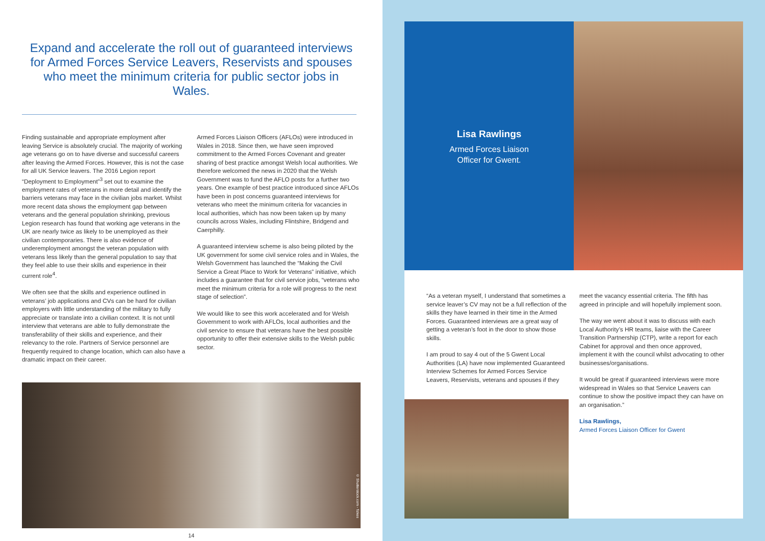Expand and accelerate the roll out of guaranteed interviews for Armed Forces Service Leavers, Reservists and spouses who meet the minimum criteria for public sector jobs in Wales.
Finding sustainable and appropriate employment after leaving Service is absolutely crucial. The majority of working age veterans go on to have diverse and successful careers after leaving the Armed Forces. However, this is not the case for all UK Service leavers. The 2016 Legion report “Deployment to Employment”<sup>3</sup> set out to examine the employment rates of veterans in more detail and identify the barriers veterans may face in the civilian jobs market. Whilst more recent data shows the employment gap between veterans and the general population shrinking, previous Legion research has found that working age veterans in the UK are nearly twice as likely to be unemployed as their civilian contemporaries. There is also evidence of underemployment amongst the veteran population with veterans less likely than the general population to say that they feel able to use their skills and experience in their current role<sup>4</sup>.
We often see that the skills and experience outlined in veterans’ job applications and CVs can be hard for civilian employers with little understanding of the military to fully appreciate or translate into a civilian context. It is not until interview that veterans are able to fully demonstrate the transferability of their skills and experience, and their relevancy to the role. Partners of Service personnel are frequently required to change location, which can also have a dramatic impact on their career.
Armed Forces Liaison Officers (AFLOs) were introduced in Wales in 2018. Since then, we have seen improved commitment to the Armed Forces Covenant and greater sharing of best practice amongst Welsh local authorities. We therefore welcomed the news in 2020 that the Welsh Government was to fund the AFLO posts for a further two years. One example of best practice introduced since AFLOs have been in post concerns guaranteed interviews for veterans who meet the minimum criteria for vacancies in local authorities, which has now been taken up by many councils across Wales, including Flintshire, Bridgend and Caerphilly.
A guaranteed interview scheme is also being piloted by the UK government for some civil service roles and in Wales, the Welsh Government has launched the “Making the Civil Service a Great Place to Work for Veterans” initiative, which includes a guarantee that for civil service jobs, “veterans who meet the minimum criteria for a role will progress to the next stage of selection”.
We would like to see this work accelerated and for Welsh Government to work with AFLOs, local authorities and the civil service to ensure that veterans have the best possible opportunity to offer their extensive skills to the Welsh public sector.
© Shutterstock.com - fizkes
14
Lisa Rawlings
Armed Forces Liaison
Officer for Gwent.
“As a veteran myself, I understand that sometimes a service leaver’s CV may not be a full reflection of the skills they have learned in their time in the Armed Forces. Guaranteed interviews are a great way of getting a veteran’s foot in the door to show those skills.
I am proud to say 4 out of the 5 Gwent Local Authorities (LA) have now implemented Guaranteed Interview Schemes for Armed Forces Service Leavers, Reservists, veterans and spouses if they
meet the vacancy essential criteria. The fifth has agreed in principle and will hopefully implement soon.
The way we went about it was to discuss with each Local Authority’s HR teams, liaise with the Career Transition Partnership (CTP), write a report for each Cabinet for approval and then once approved, implement it with the council whilst advocating to other businesses/organisations.
It would be great if guaranteed interviews were more widespread in Wales so that Service Leavers can continue to show the positive impact they can have on an organisation.”
Lisa Rawlings,
Armed Forces Liaison Officer for Gwent